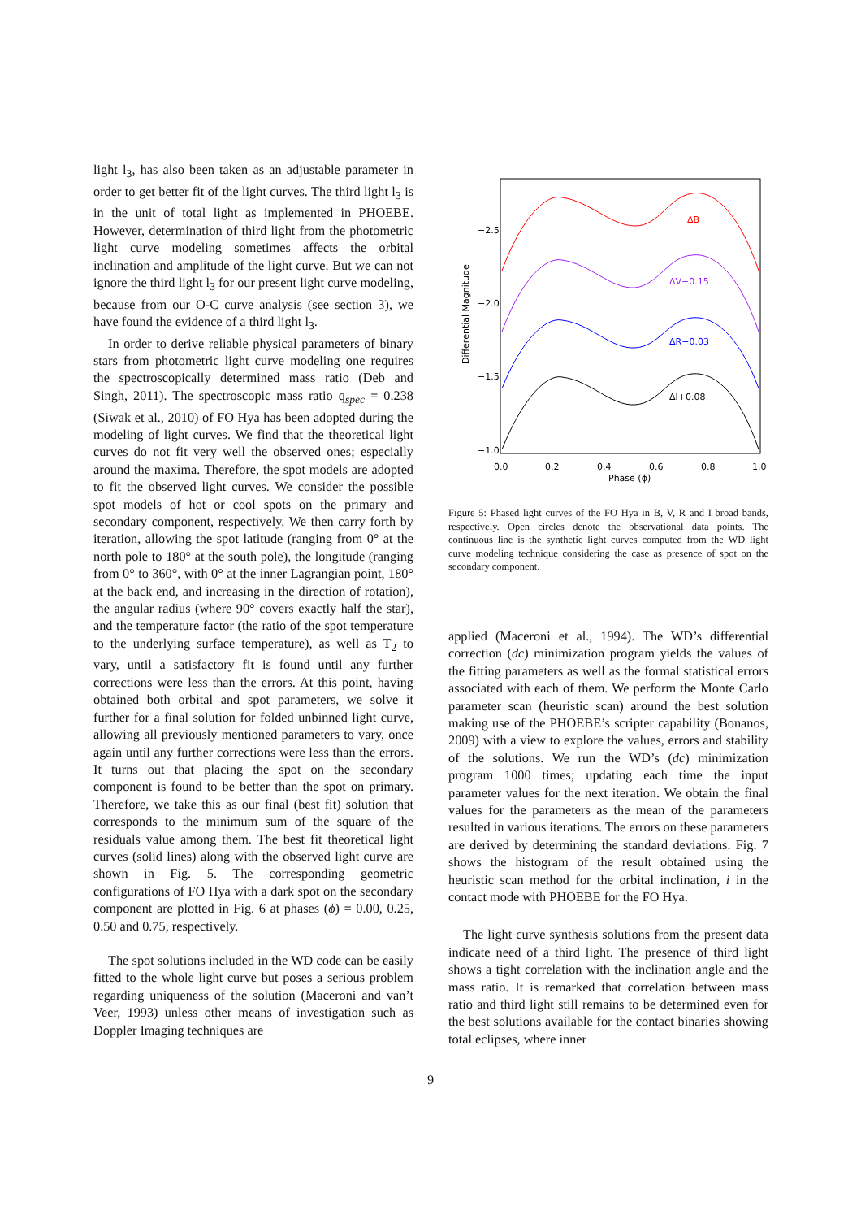light l<sub>3</sub>, has also been taken as an adjustable parameter in order to get better fit of the light curves. The third light l<sub>3</sub> is in the unit of total light as implemented in PHOEBE. However, determination of third light from the photometric light curve modeling sometimes affects the orbital inclination and amplitude of the light curve. But we can not ignore the third light l<sub>3</sub> for our present light curve modeling, because from our O-C curve analysis (see section 3), we have found the evidence of a third light l<sub>3</sub>.
In order to derive reliable physical parameters of binary stars from photometric light curve modeling one requires the spectroscopically determined mass ratio (Deb and Singh, 2011). The spectroscopic mass ratio q<sub>spec</sub> = 0.238 (Siwak et al., 2010) of FO Hya has been adopted during the modeling of light curves. We find that the theoretical light curves do not fit very well the observed ones; especially around the maxima. Therefore, the spot models are adopted to fit the observed light curves. We consider the possible spot models of hot or cool spots on the primary and secondary component, respectively. We then carry forth by iteration, allowing the spot latitude (ranging from 0° at the north pole to 180° at the south pole), the longitude (ranging from 0° to 360°, with 0° at the inner Lagrangian point, 180° at the back end, and increasing in the direction of rotation), the angular radius (where 90° covers exactly half the star), and the temperature factor (the ratio of the spot temperature to the underlying surface temperature), as well as T<sub>2</sub> to vary, until a satisfactory fit is found until any further corrections were less than the errors. At this point, having obtained both orbital and spot parameters, we solve it further for a final solution for folded unbinned light curve, allowing all previously mentioned parameters to vary, once again until any further corrections were less than the errors. It turns out that placing the spot on the secondary component is found to be better than the spot on primary. Therefore, we take this as our final (best fit) solution that corresponds to the minimum sum of the square of the residuals value among them. The best fit theoretical light curves (solid lines) along with the observed light curve are shown in Fig. 5. The corresponding geometric configurations of FO Hya with a dark spot on the secondary component are plotted in Fig. 6 at phases (ϕ) = 0.00, 0.25, 0.50 and 0.75, respectively.
The spot solutions included in the WD code can be easily fitted to the whole light curve but poses a serious problem regarding uniqueness of the solution (Maceroni and van’t Veer, 1993) unless other means of investigation such as Doppler Imaging techniques are
−2.5
−2.0
−1.5
−1.0
0.0
0.2
0.4
0.6
0.8
1.0
Phase (ϕ)
Differential Magnitude
ΔB
ΔV−0.15
ΔR−0.03
ΔI+0.08
Figure 5: Phased light curves of the FO Hya in B, V, R and I broad bands, respectively. Open circles denote the observational data points. The continuous line is the synthetic light curves computed from the WD light curve modeling technique considering the case as presence of spot on the secondary component.
applied (Maceroni et al., 1994). The WD’s differential correction (dc) minimization program yields the values of the fitting parameters as well as the formal statistical errors associated with each of them. We perform the Monte Carlo parameter scan (heuristic scan) around the best solution making use of the PHOEBE’s scripter capability (Bonanos, 2009) with a view to explore the values, errors and stability of the solutions. We run the WD’s (dc) minimization program 1000 times; updating each time the input parameter values for the next iteration. We obtain the final values for the parameters as the mean of the parameters resulted in various iterations. The errors on these parameters are derived by determining the standard deviations. Fig. 7 shows the histogram of the result obtained using the heuristic scan method for the orbital inclination, i in the contact mode with PHOEBE for the FO Hya.
The light curve synthesis solutions from the present data indicate need of a third light. The presence of third light shows a tight correlation with the inclination angle and the mass ratio. It is remarked that correlation between mass ratio and third light still remains to be determined even for the best solutions available for the contact binaries showing total eclipses, where inner
9